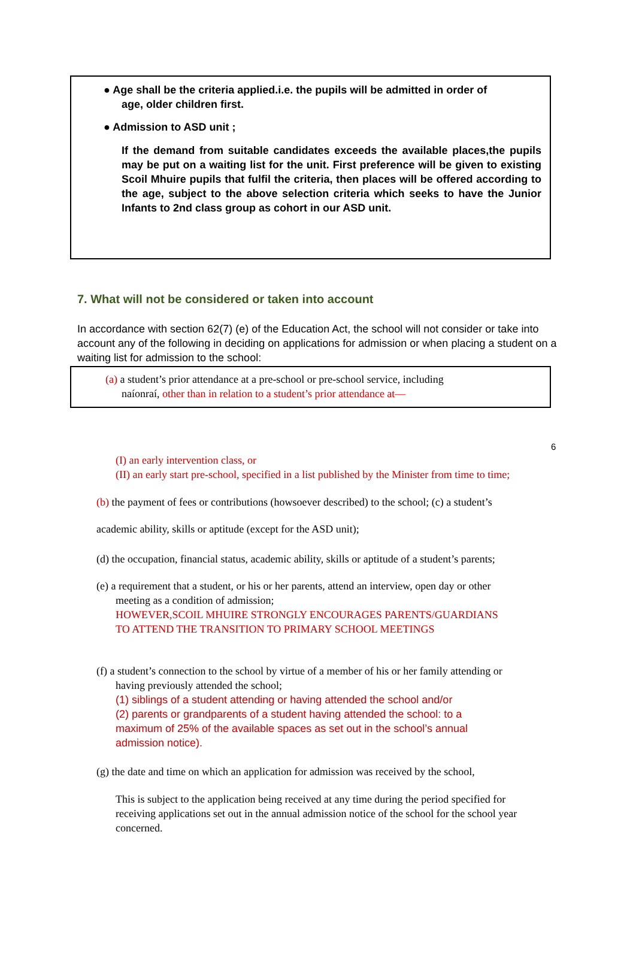● Age shall be the criteria applied.i.e. the pupils will be admitted in order of
age, older children first.
● Admission to ASD unit ;
If the demand from suitable candidates exceeds the available places,the pupils may be put on a waiting list for the unit. First preference will be given to existing Scoil Mhuire pupils that fulfil the criteria, then places will be offered according to the age, subject to the above selection criteria which seeks to have the Junior Infants to 2nd class group as cohort in our ASD unit.
7. What will not be considered or taken into account
In accordance with section 62(7) (e) of the Education Act, the school will not consider or take into account any of the following in deciding on applications for admission or when placing a student on a waiting list for admission to the school:
(a) a student’s prior attendance at a pre-school or pre-school service, including
naíonraí, other than in relation to a student’s prior attendance at—
6
(I) an early intervention class, or
(II) an early start pre-school, specified in a list published by the Minister from time to time;
(b) the payment of fees or contributions (howsoever described) to the school; (c) a student’s
academic ability, skills or aptitude (except for the ASD unit);
(d) the occupation, financial status, academic ability, skills or aptitude of a student’s parents;
(e) a requirement that a student, or his or her parents, attend an interview, open day or other
meeting as a condition of admission;
HOWEVER,SCOIL MHUIRE STRONGLY ENCOURAGES PARENTS/GUARDIANS
TO ATTEND THE TRANSITION TO PRIMARY SCHOOL MEETINGS
(f) a student’s connection to the school by virtue of a member of his or her family attending or
having previously attended the school;
(1) siblings of a student attending or having attended the school and/or
(2) parents or grandparents of a student having attended the school: to a maximum of 25% of the available spaces as set out in the school’s annual admission notice).
(g) the date and time on which an application for admission was received by the school,
This is subject to the application being received at any time during the period specified for receiving applications set out in the annual admission notice of the school for the school year concerned.